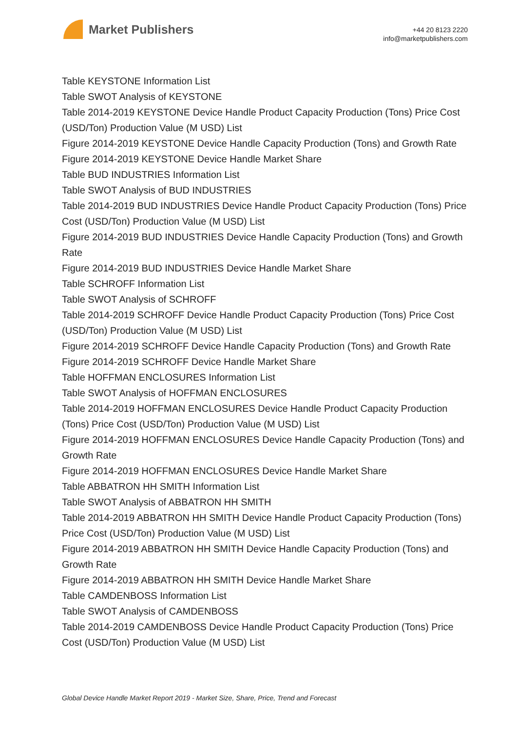Market Publishers
+44 20 8123 2220
info@marketpublishers.com
Table KEYSTONE Information List
Table SWOT Analysis of KEYSTONE
Table 2014-2019 KEYSTONE Device Handle Product Capacity Production (Tons) Price Cost (USD/Ton) Production Value (M USD) List
Figure 2014-2019 KEYSTONE Device Handle Capacity Production (Tons) and Growth Rate
Figure 2014-2019 KEYSTONE Device Handle Market Share
Table BUD INDUSTRIES Information List
Table SWOT Analysis of BUD INDUSTRIES
Table 2014-2019 BUD INDUSTRIES Device Handle Product Capacity Production (Tons) Price Cost (USD/Ton) Production Value (M USD) List
Figure 2014-2019 BUD INDUSTRIES Device Handle Capacity Production (Tons) and Growth Rate
Figure 2014-2019 BUD INDUSTRIES Device Handle Market Share
Table SCHROFF Information List
Table SWOT Analysis of SCHROFF
Table 2014-2019 SCHROFF Device Handle Product Capacity Production (Tons) Price Cost (USD/Ton) Production Value (M USD) List
Figure 2014-2019 SCHROFF Device Handle Capacity Production (Tons) and Growth Rate
Figure 2014-2019 SCHROFF Device Handle Market Share
Table HOFFMAN ENCLOSURES Information List
Table SWOT Analysis of HOFFMAN ENCLOSURES
Table 2014-2019 HOFFMAN ENCLOSURES Device Handle Product Capacity Production (Tons) Price Cost (USD/Ton) Production Value (M USD) List
Figure 2014-2019 HOFFMAN ENCLOSURES Device Handle Capacity Production (Tons) and Growth Rate
Figure 2014-2019 HOFFMAN ENCLOSURES Device Handle Market Share
Table ABBATRON HH SMITH Information List
Table SWOT Analysis of ABBATRON HH SMITH
Table 2014-2019 ABBATRON HH SMITH Device Handle Product Capacity Production (Tons) Price Cost (USD/Ton) Production Value (M USD) List
Figure 2014-2019 ABBATRON HH SMITH Device Handle Capacity Production (Tons) and Growth Rate
Figure 2014-2019 ABBATRON HH SMITH Device Handle Market Share
Table CAMDENBOSS Information List
Table SWOT Analysis of CAMDENBOSS
Table 2014-2019 CAMDENBOSS Device Handle Product Capacity Production (Tons) Price Cost (USD/Ton) Production Value (M USD) List
Global Device Handle Market Report 2019 - Market Size, Share, Price, Trend and Forecast